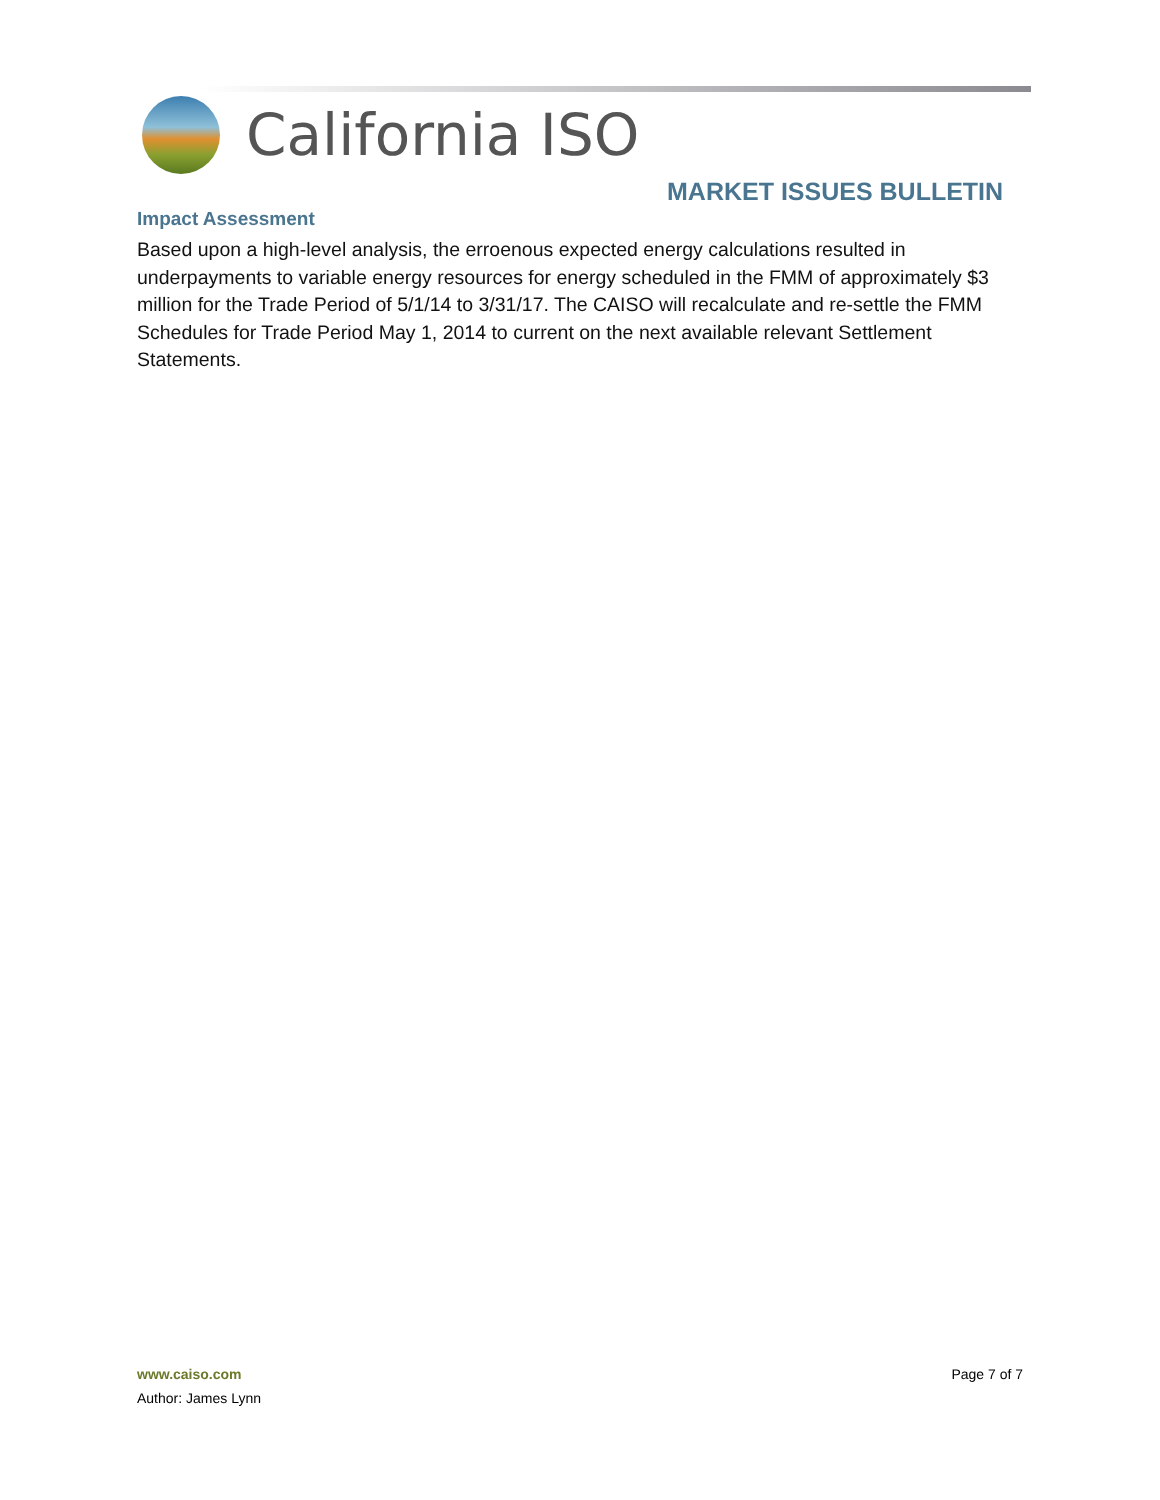California ISO
MARKET ISSUES BULLETIN
Impact Assessment
Based upon a high-level analysis, the erroenous expected energy calculations resulted in underpayments to variable energy resources for energy scheduled in the FMM of approximately $3 million for the Trade Period of 5/1/14 to 3/31/17. The CAISO will recalculate and re-settle the FMM Schedules for Trade Period May 1, 2014 to current on the next available relevant Settlement Statements.
www.caiso.com
Page 7 of 7
Author: James Lynn